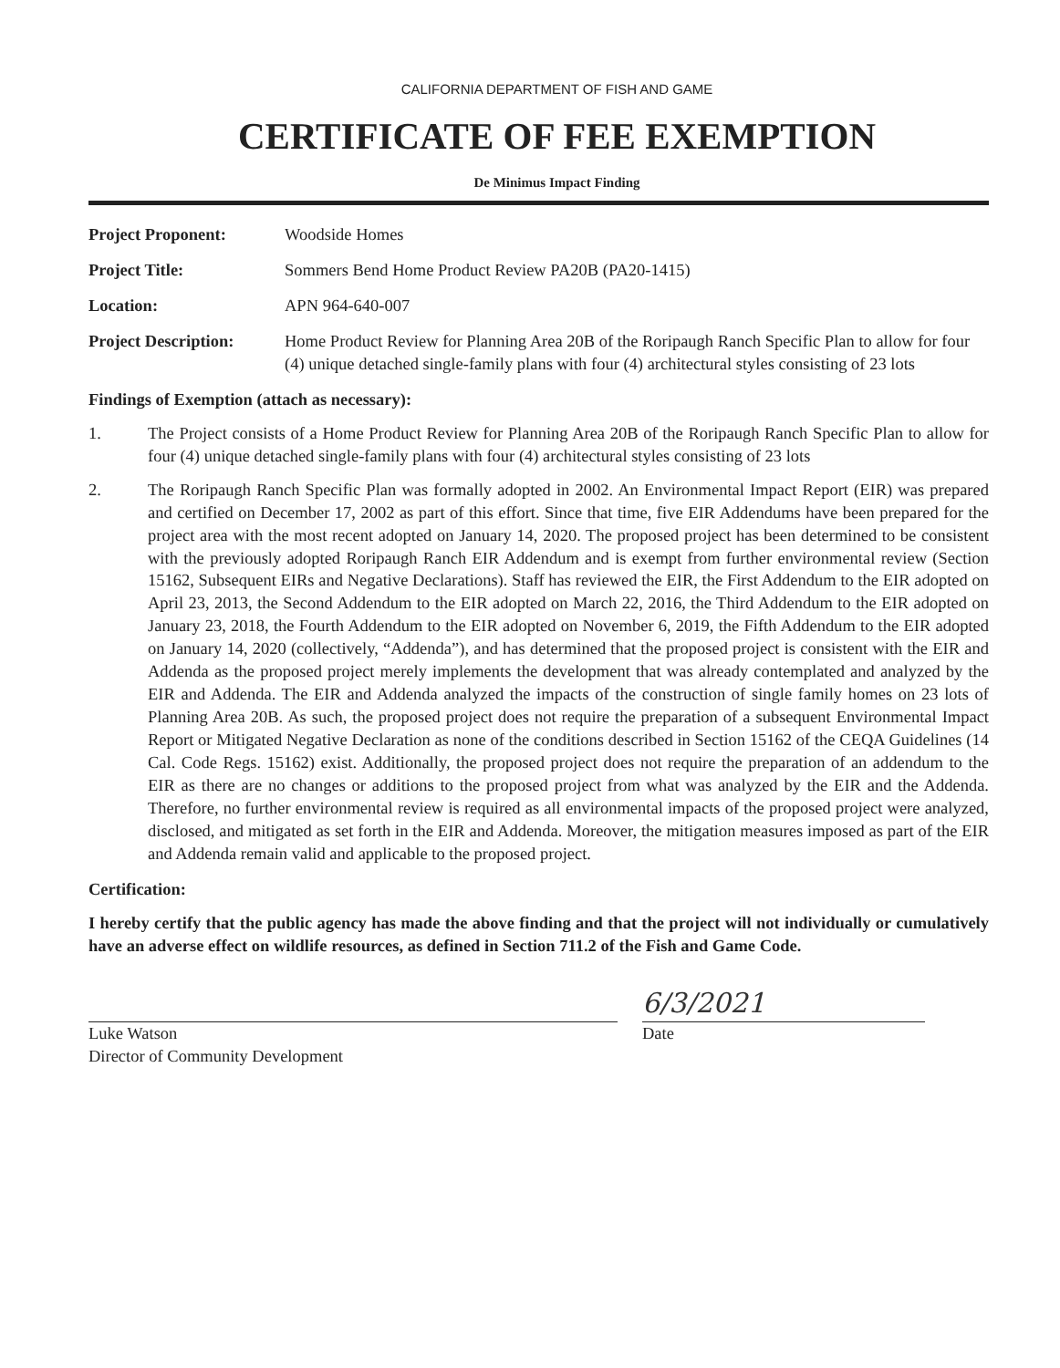CALIFORNIA DEPARTMENT OF FISH AND GAME
CERTIFICATE OF FEE EXEMPTION
De Minimus Impact Finding
Project Proponent: Woodside Homes
Project Title: Sommers Bend Home Product Review PA20B (PA20-1415)
Location: APN 964-640-007
Project Description:
Home Product Review for Planning Area 20B of the Roripaugh Ranch Specific Plan to allow for four (4) unique detached single-family plans with four (4) architectural styles consisting of 23 lots
Findings of Exemption (attach as necessary):
1. The Project consists of a Home Product Review for Planning Area 20B of the Roripaugh Ranch Specific Plan to allow for four (4) unique detached single-family plans with four (4) architectural styles consisting of 23 lots
2. The Roripaugh Ranch Specific Plan was formally adopted in 2002. An Environmental Impact Report (EIR) was prepared and certified on December 17, 2002 as part of this effort. Since that time, five EIR Addendums have been prepared for the project area with the most recent adopted on January 14, 2020. The proposed project has been determined to be consistent with the previously adopted Roripaugh Ranch EIR Addendum and is exempt from further environmental review (Section 15162, Subsequent EIRs and Negative Declarations). Staff has reviewed the EIR, the First Addendum to the EIR adopted on April 23, 2013, the Second Addendum to the EIR adopted on March 22, 2016, the Third Addendum to the EIR adopted on January 23, 2018, the Fourth Addendum to the EIR adopted on November 6, 2019, the Fifth Addendum to the EIR adopted on January 14, 2020 (collectively, “Addenda”), and has determined that the proposed project is consistent with the EIR and Addenda as the proposed project merely implements the development that was already contemplated and analyzed by the EIR and Addenda. The EIR and Addenda analyzed the impacts of the construction of single family homes on 23 lots of Planning Area 20B. As such, the proposed project does not require the preparation of a subsequent Environmental Impact Report or Mitigated Negative Declaration as none of the conditions described in Section 15162 of the CEQA Guidelines (14 Cal. Code Regs. 15162) exist. Additionally, the proposed project does not require the preparation of an addendum to the EIR as there are no changes or additions to the proposed project from what was analyzed by the EIR and the Addenda. Therefore, no further environmental review is required as all environmental impacts of the proposed project were analyzed, disclosed, and mitigated as set forth in the EIR and Addenda. Moreover, the mitigation measures imposed as part of the EIR and Addenda remain valid and applicable to the proposed project.
Certification:
I hereby certify that the public agency has made the above finding and that the project will not individually or cumulatively have an adverse effect on wildlife resources, as defined in Section 711.2 of the Fish and Game Code.
Luke Watson
Director of Community Development
6/3/2021
Date